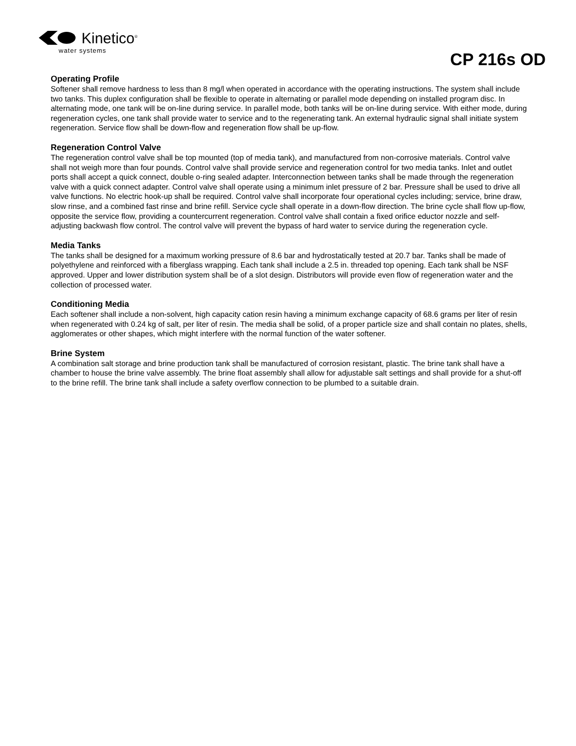Kinetico<sup>®</sup>
water systems
CP 216s OD
Operating Profile
Softener shall remove hardness to less than 8 mg/l when operated in accordance with the operating instructions. The system shall include two tanks. This duplex configuration shall be flexible to operate in alternating or parallel mode depending on installed program disc. In alternating mode, one tank will be on-line during service. In parallel mode, both tanks will be on-line during service. With either mode, during regeneration cycles, one tank shall provide water to service and to the regenerating tank. An external hydraulic signal shall initiate system regeneration. Service flow shall be down-flow and regeneration flow shall be up-flow.
Regeneration Control Valve
The regeneration control valve shall be top mounted (top of media tank), and manufactured from non-corrosive materials. Control valve shall not weigh more than four pounds. Control valve shall provide service and regeneration control for two media tanks. Inlet and outlet ports shall accept a quick connect, double o-ring sealed adapter. Interconnection between tanks shall be made through the regeneration valve with a quick connect adapter. Control valve shall operate using a minimum inlet pressure of 2 bar. Pressure shall be used to drive all valve functions. No electric hook-up shall be required. Control valve shall incorporate four operational cycles including; service, brine draw, slow rinse, and a combined fast rinse and brine refill. Service cycle shall operate in a down-flow direction. The brine cycle shall flow up-flow, opposite the service flow, providing a countercurrent regeneration. Control valve shall contain a fixed orifice eductor nozzle and self-adjusting backwash flow control. The control valve will prevent the bypass of hard water to service during the regeneration cycle.
Media Tanks
The tanks shall be designed for a maximum working pressure of 8.6 bar and hydrostatically tested at 20.7 bar. Tanks shall be made of polyethylene and reinforced with a fiberglass wrapping. Each tank shall include a 2.5 in. threaded top opening. Each tank shall be NSF approved. Upper and lower distribution system shall be of a slot design. Distributors will provide even flow of regeneration water and the collection of processed water.
Conditioning Media
Each softener shall include a non-solvent, high capacity cation resin having a minimum exchange capacity of 68.6 grams per liter of resin when regenerated with 0.24 kg of salt, per liter of resin. The media shall be solid, of a proper particle size and shall contain no plates, shells, agglomerates or other shapes, which might interfere with the normal function of the water softener.
Brine System
A combination salt storage and brine production tank shall be manufactured of corrosion resistant, plastic. The brine tank shall have a chamber to house the brine valve assembly. The brine float assembly shall allow for adjustable salt settings and shall provide for a shut-off to the brine refill. The brine tank shall include a safety overflow connection to be plumbed to a suitable drain.